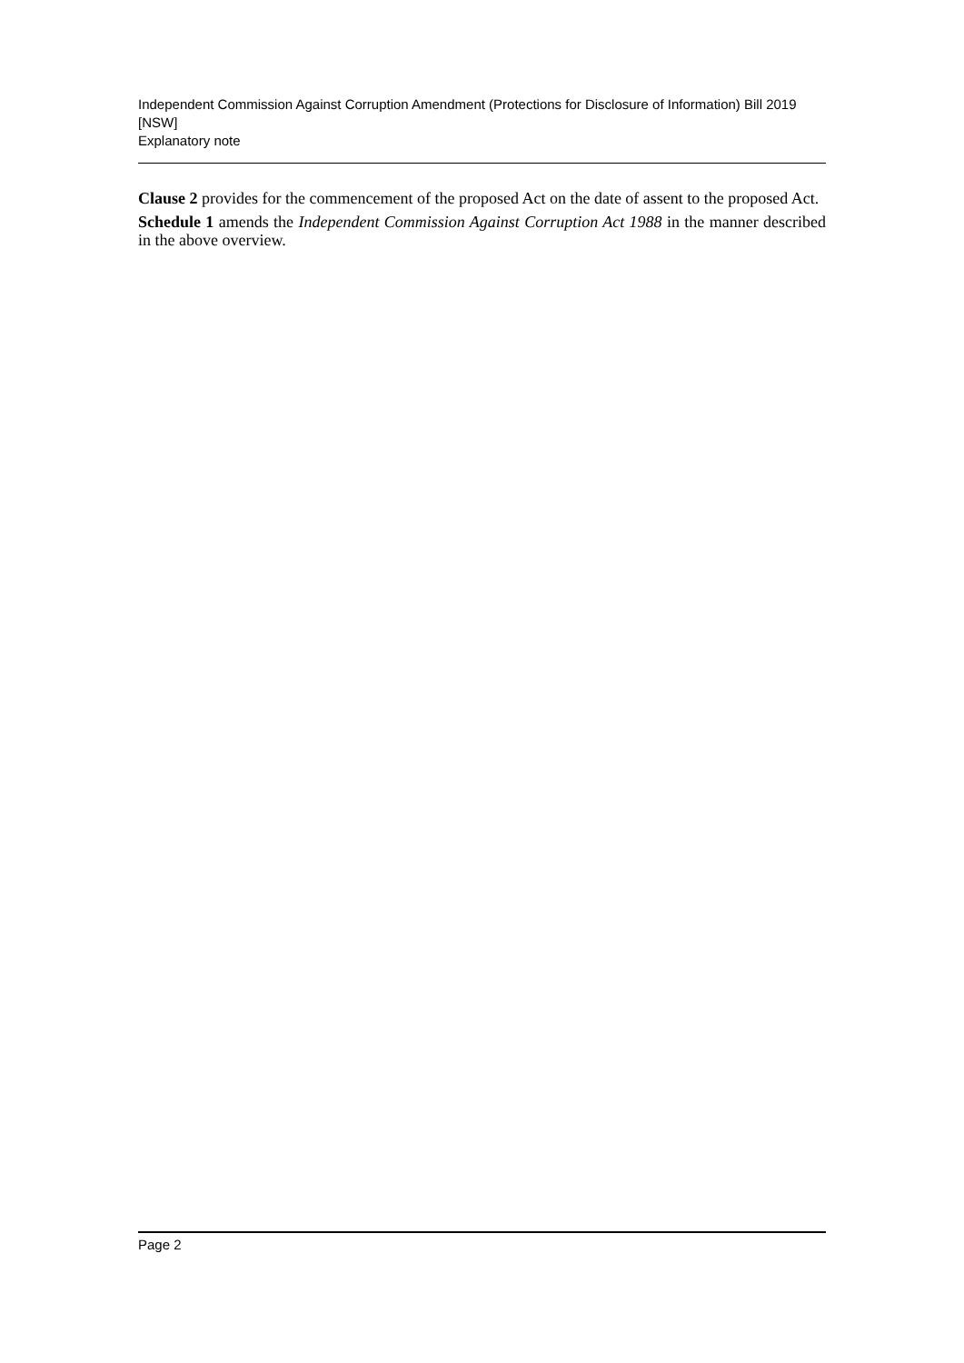Independent Commission Against Corruption Amendment (Protections for Disclosure of Information) Bill 2019 [NSW]
Explanatory note
Clause 2 provides for the commencement of the proposed Act on the date of assent to the proposed Act.
Schedule 1 amends the Independent Commission Against Corruption Act 1988 in the manner described in the above overview.
Page 2